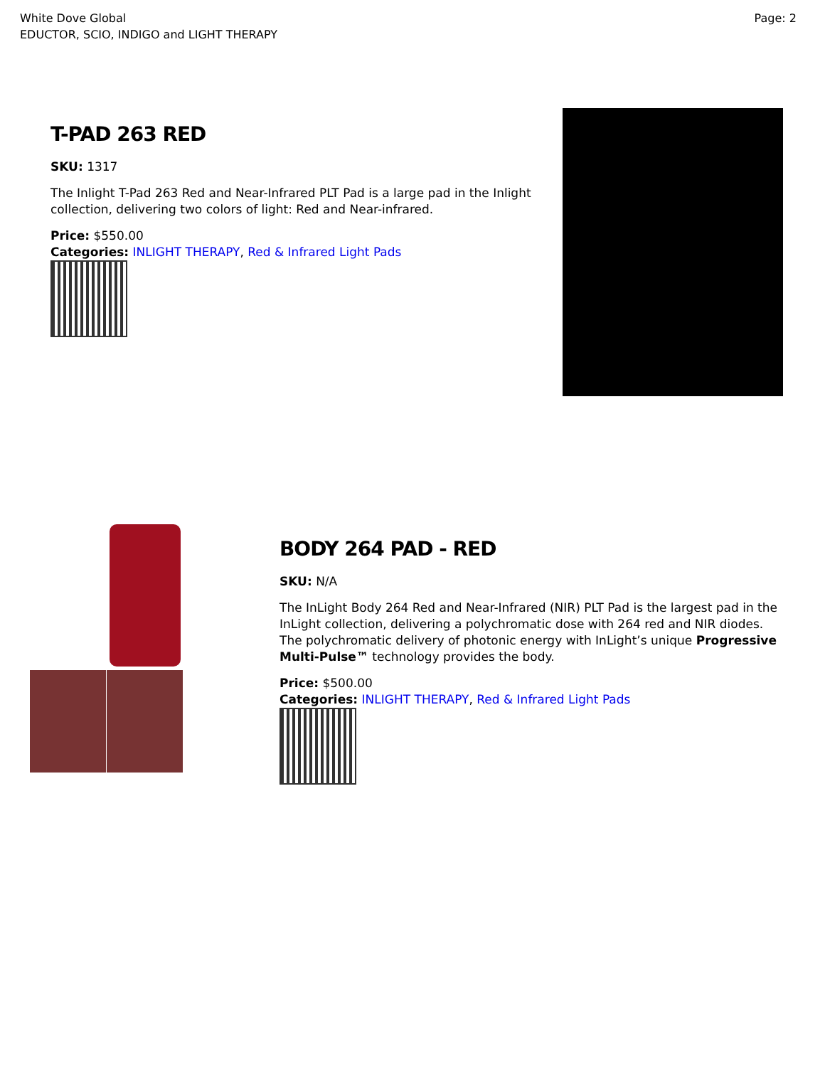White Dove Global
EDUCTOR, SCIO, INDIGO and LIGHT THERAPY
Page: 2
T-PAD 263 RED
SKU: 1317
The Inlight T-Pad 263 Red and Near-Infrared PLT Pad is a large pad in the Inlight collection, delivering two colors of light: Red and Near-infrared.
Price: $550.00
Categories: INLIGHT THERAPY, Red & Infrared Light Pads
BODY 264 PAD - RED
SKU: N/A
The InLight Body 264 Red and Near-Infrared (NIR) PLT Pad is the largest pad in the InLight collection, delivering a polychromatic dose with 264 red and NIR diodes. The polychromatic delivery of photonic energy with InLight’s unique Progressive Multi-Pulse™ technology provides the body.
Price: $500.00
Categories: INLIGHT THERAPY, Red & Infrared Light Pads